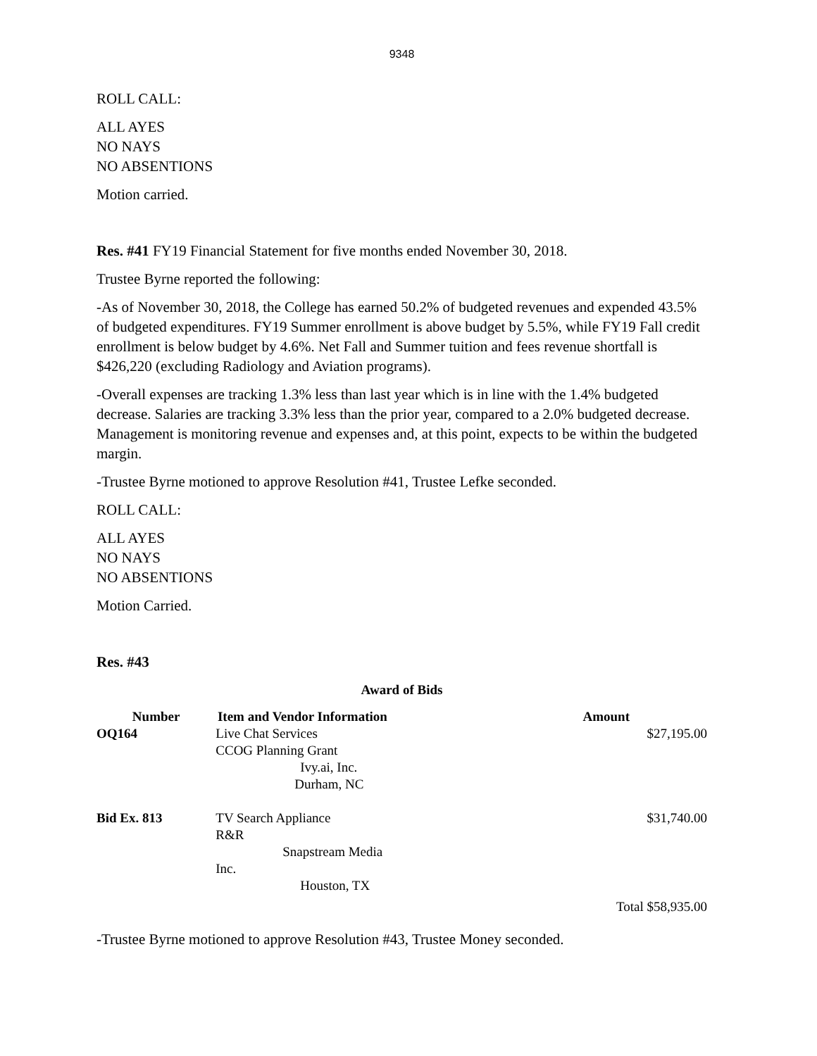9348
ROLL CALL:
ALL AYES
NO NAYS
NO ABSENTIONS
Motion carried.
Res. #41 FY19 Financial Statement for five months ended November 30, 2018.
Trustee Byrne reported the following:
-As of November 30, 2018, the College has earned 50.2% of budgeted revenues and expended 43.5% of budgeted expenditures. FY19 Summer enrollment is above budget by 5.5%, while FY19 Fall credit enrollment is below budget by 4.6%. Net Fall and Summer tuition and fees revenue shortfall is $426,220 (excluding Radiology and Aviation programs).
-Overall expenses are tracking 1.3% less than last year which is in line with the 1.4% budgeted decrease. Salaries are tracking 3.3% less than the prior year, compared to a 2.0% budgeted decrease. Management is monitoring revenue and expenses and, at this point, expects to be within the budgeted margin.
-Trustee Byrne motioned to approve Resolution #41, Trustee Lefke seconded.
ROLL CALL:
ALL AYES
NO NAYS
NO ABSENTIONS
Motion Carried.
Res. #43
Award of Bids
| Number | Item and Vendor Information | Amount |
| --- | --- | --- |
| OQ164 | Live Chat Services CCOG Planning Grant Ivy.ai, Inc. Durham, NC | $27,195.00 |
| Bid Ex. 813 | TV Search Appliance R&R Snapstream Media Inc. Houston, TX | $31,740.00 |
| | | Total $58,935.00 |
-Trustee Byrne motioned to approve Resolution #43, Trustee Money seconded.